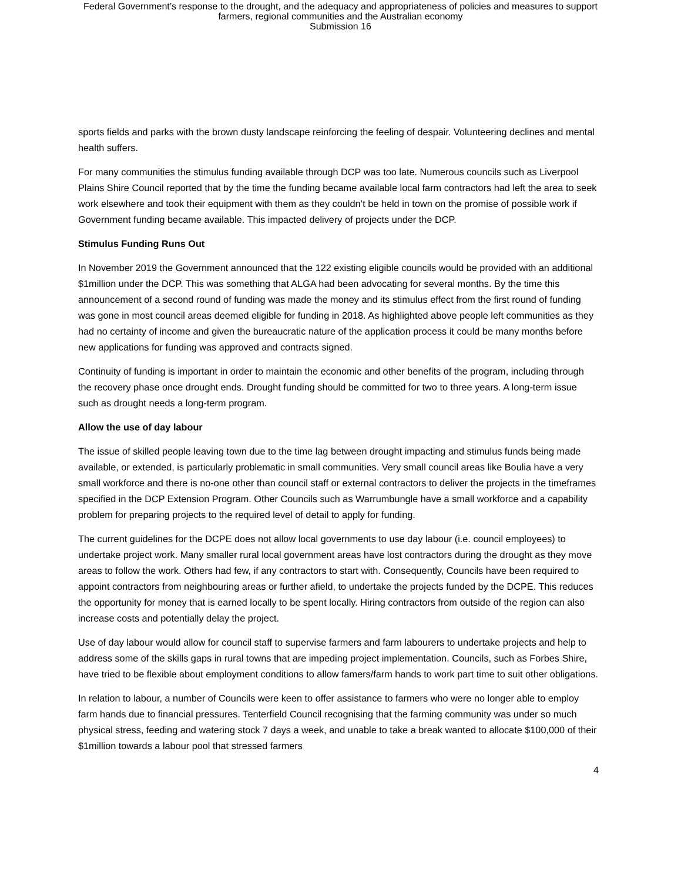Federal Government’s response to the drought, and the adequacy and appropriateness of policies and measures to support
farmers, regional communities and the Australian economy
Submission 16
sports fields and parks with the brown dusty landscape reinforcing the feeling of despair. Volunteering declines and mental health suffers.
For many communities the stimulus funding available through DCP was too late. Numerous councils such as Liverpool Plains Shire Council reported that by the time the funding became available local farm contractors had left the area to seek work elsewhere and took their equipment with them as they couldn’t be held in town on the promise of possible work if Government funding became available. This impacted delivery of projects under the DCP.
Stimulus Funding Runs Out
In November 2019 the Government announced that the 122 existing eligible councils would be provided with an additional $1million under the DCP. This was something that ALGA had been advocating for several months. By the time this announcement of a second round of funding was made the money and its stimulus effect from the first round of funding was gone in most council areas deemed eligible for funding in 2018. As highlighted above people left communities as they had no certainty of income and given the bureaucratic nature of the application process it could be many months before new applications for funding was approved and contracts signed.
Continuity of funding is important in order to maintain the economic and other benefits of the program, including through the recovery phase once drought ends. Drought funding should be committed for two to three years. A long-term issue such as drought needs a long-term program.
Allow the use of day labour
The issue of skilled people leaving town due to the time lag between drought impacting and stimulus funds being made available, or extended, is particularly problematic in small communities. Very small council areas like Boulia have a very small workforce and there is no-one other than council staff or external contractors to deliver the projects in the timeframes specified in the DCP Extension Program. Other Councils such as Warrumbungle have a small workforce and a capability problem for preparing projects to the required level of detail to apply for funding.
The current guidelines for the DCPE does not allow local governments to use day labour (i.e. council employees) to undertake project work. Many smaller rural local government areas have lost contractors during the drought as they move areas to follow the work. Others had few, if any contractors to start with. Consequently, Councils have been required to appoint contractors from neighbouring areas or further afield, to undertake the projects funded by the DCPE. This reduces the opportunity for money that is earned locally to be spent locally. Hiring contractors from outside of the region can also increase costs and potentially delay the project.
Use of day labour would allow for council staff to supervise farmers and farm labourers to undertake projects and help to address some of the skills gaps in rural towns that are impeding project implementation. Councils, such as Forbes Shire, have tried to be flexible about employment conditions to allow famers/farm hands to work part time to suit other obligations.
In relation to labour, a number of Councils were keen to offer assistance to farmers who were no longer able to employ farm hands due to financial pressures. Tenterfield Council recognising that the farming community was under so much physical stress, feeding and watering stock 7 days a week, and unable to take a break wanted to allocate $100,000 of their $1million towards a labour pool that stressed farmers
4